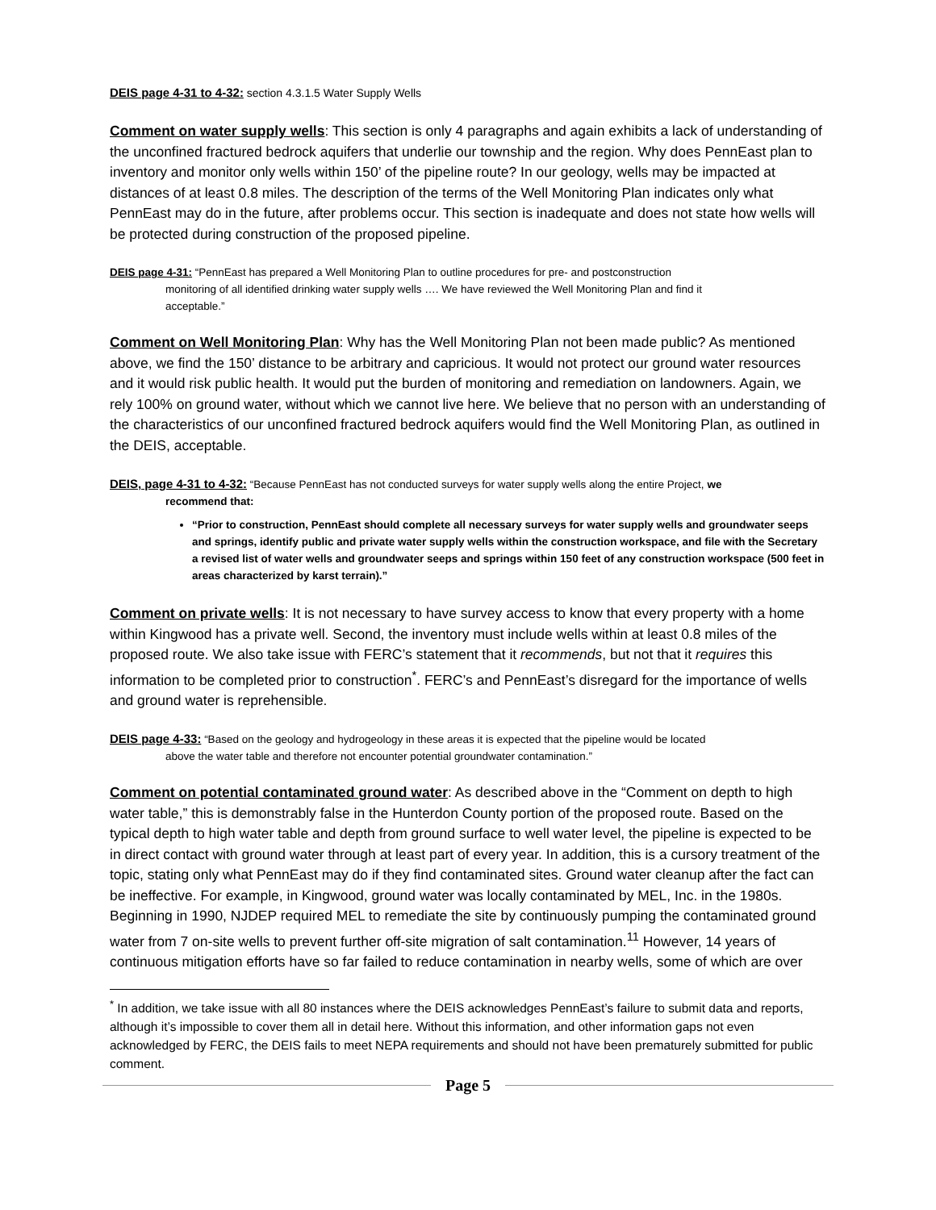DEIS page 4-31 to 4-32: section 4.3.1.5 Water Supply Wells
Comment on water supply wells: This section is only 4 paragraphs and again exhibits a lack of understanding of the unconfined fractured bedrock aquifers that underlie our township and the region. Why does PennEast plan to inventory and monitor only wells within 150’ of the pipeline route? In our geology, wells may be impacted at distances of at least 0.8 miles. The description of the terms of the Well Monitoring Plan indicates only what PennEast may do in the future, after problems occur. This section is inadequate and does not state how wells will be protected during construction of the proposed pipeline.
DEIS page 4-31: “PennEast has prepared a Well Monitoring Plan to outline procedures for pre- and postconstruction
monitoring of all identified drinking water supply wells …. We have reviewed the Well Monitoring Plan and find it
acceptable.”
Comment on Well Monitoring Plan: Why has the Well Monitoring Plan not been made public? As mentioned above, we find the 150’ distance to be arbitrary and capricious. It would not protect our ground water resources and it would risk public health. It would put the burden of monitoring and remediation on landowners. Again, we rely 100% on ground water, without which we cannot live here. We believe that no person with an understanding of the characteristics of our unconfined fractured bedrock aquifers would find the Well Monitoring Plan, as outlined in the DEIS, acceptable.
DEIS, page 4-31 to 4-32: “Because PennEast has not conducted surveys for water supply wells along the entire Project, we
recommend that:
“Prior to construction, PennEast should complete all necessary surveys for water supply wells and groundwater seeps and springs, identify public and private water supply wells within the construction workspace, and file with the Secretary a revised list of water wells and groundwater seeps and springs within 150 feet of any construction workspace (500 feet in areas characterized by karst terrain).”
Comment on private wells: It is not necessary to have survey access to know that every property with a home within Kingwood has a private well. Second, the inventory must include wells within at least 0.8 miles of the proposed route. We also take issue with FERC’s statement that it recommends, but not that it requires this information to be completed prior to construction<sup>*</sup>. FERC’s and PennEast’s disregard for the importance of wells and ground water is reprehensible.
DEIS page 4-33: “Based on the geology and hydrogeology in these areas it is expected that the pipeline would be located
above the water table and therefore not encounter potential groundwater contamination.”
Comment on potential contaminated ground water: As described above in the “Comment on depth to high water table,” this is demonstrably false in the Hunterdon County portion of the proposed route. Based on the typical depth to high water table and depth from ground surface to well water level, the pipeline is expected to be in direct contact with ground water through at least part of every year. In addition, this is a cursory treatment of the topic, stating only what PennEast may do if they find contaminated sites. Ground water cleanup after the fact can be ineffective. For example, in Kingwood, ground water was locally contaminated by MEL, Inc. in the 1980s. Beginning in 1990, NJDEP required MEL to remediate the site by continuously pumping the contaminated ground water from 7 on-site wells to prevent further off-site migration of salt contamination.<sup>11</sup> However, 14 years of continuous mitigation efforts have so far failed to reduce contamination in nearby wells, some of which are over
<sup>*</sup> In addition, we take issue with all 80 instances where the DEIS acknowledges PennEast’s failure to submit data and reports, although it’s impossible to cover them all in detail here. Without this information, and other information gaps not even acknowledged by FERC, the DEIS fails to meet NEPA requirements and should not have been prematurely submitted for public comment.
Page 5